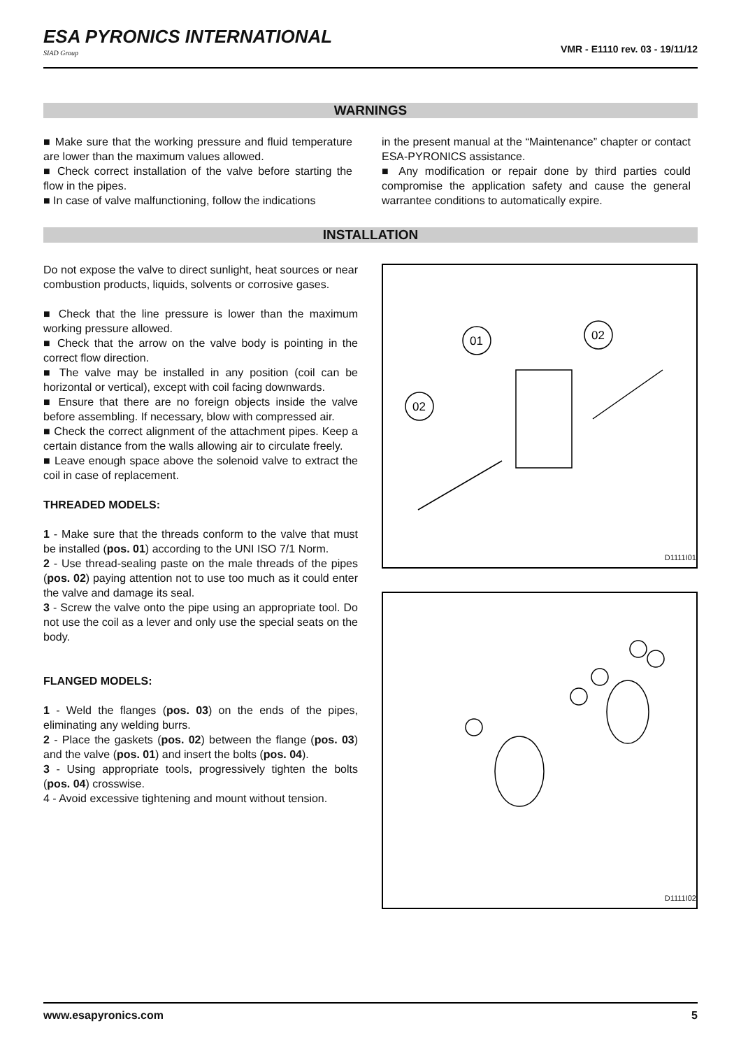ESA PYRONICS INTERNATIONAL
SIAD Group
VMR - E1110 rev. 03 - 19/11/12
WARNINGS
■ Make sure that the working pressure and fluid temperature are lower than the maximum values allowed.
■ Check correct installation of the valve before starting the flow in the pipes.
■ In case of valve malfunctioning, follow the indications
in the present manual at the “Maintenance” chapter or contact ESA-PYRONICS assistance.
■ Any modification or repair done by third parties could compromise the application safety and cause the general warrantee conditions to automatically expire.
INSTALLATION
Do not expose the valve to direct sunlight, heat sources or near combustion products, liquids, solvents or corrosive gases.
■ Check that the line pressure is lower than the maximum working pressure allowed.
■ Check that the arrow on the valve body is pointing in the correct flow direction.
■ The valve may be installed in any position (coil can be horizontal or vertical), except with coil facing downwards.
■ Ensure that there are no foreign objects inside the valve before assembling. If necessary, blow with compressed air.
■ Check the correct alignment of the attachment pipes. Keep a certain distance from the walls allowing air to circulate freely.
■ Leave enough space above the solenoid valve to extract the coil in case of replacement.
THREADED MODELS:
1 - Make sure that the threads conform to the valve that must be installed (pos. 01) according to the UNI ISO 7/1 Norm.
2 - Use thread-sealing paste on the male threads of the pipes (pos. 02) paying attention not to use too much as it could enter the valve and damage its seal.
3 - Screw the valve onto the pipe using an appropriate tool. Do not use the coil as a lever and only use the special seats on the body.
FLANGED MODELS:
1 - Weld the flanges (pos. 03) on the ends of the pipes, eliminating any welding burrs.
2 - Place the gaskets (pos. 02) between the flange (pos. 03) and the valve (pos. 01) and insert the bolts (pos. 04).
3 - Using appropriate tools, progressively tighten the bolts (pos. 04) crosswise.
4 - Avoid excessive tightening and mount without tension.
01
02
02
D1111I01
D1111I02
www.esapyronics.com 5